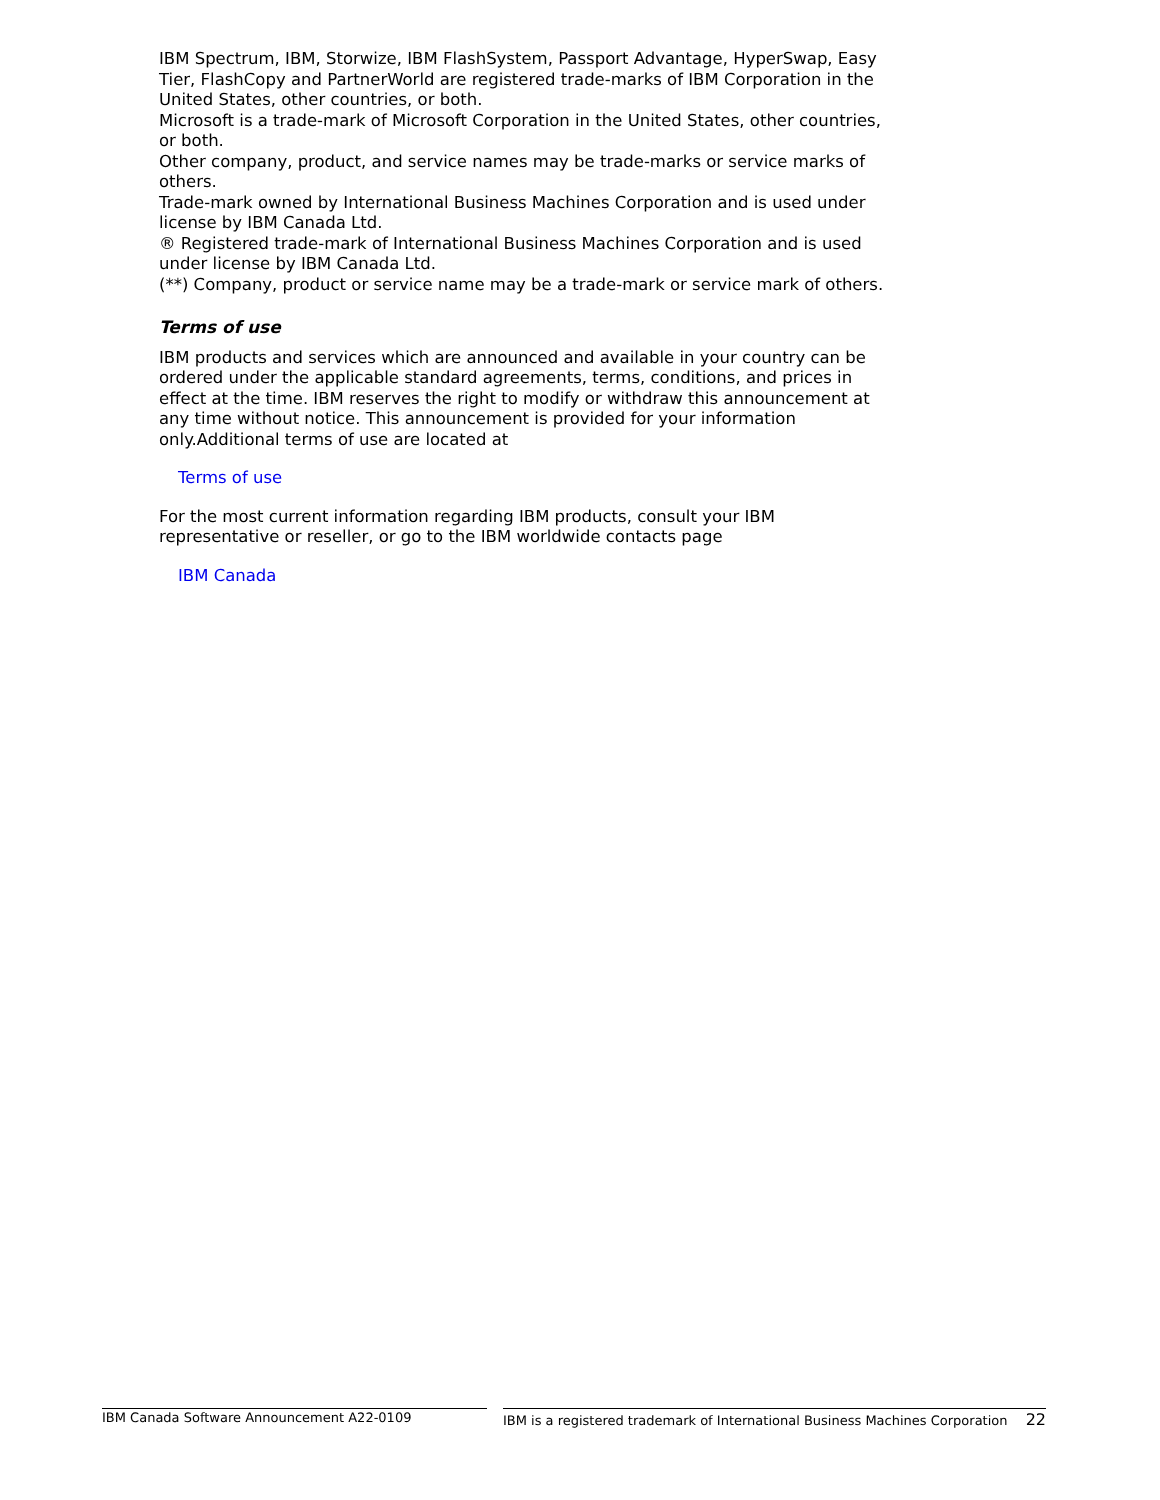IBM Spectrum, IBM, Storwize, IBM FlashSystem, Passport Advantage, HyperSwap, Easy Tier, FlashCopy and PartnerWorld are registered trade-marks of IBM Corporation in the United States, other countries, or both.
Microsoft is a trade-mark of Microsoft Corporation in the United States, other countries, or both.
Other company, product, and service names may be trade-marks or service marks of others.
Trade-mark owned by International Business Machines Corporation and is used under license by IBM Canada Ltd.
® Registered trade-mark of International Business Machines Corporation and is used under license by IBM Canada Ltd.
(**) Company, product or service name may be a trade-mark or service mark of others.
Terms of use
IBM products and services which are announced and available in your country can be ordered under the applicable standard agreements, terms, conditions, and prices in effect at the time. IBM reserves the right to modify or withdraw this announcement at any time without notice. This announcement is provided for your information only.Additional terms of use are located at
Terms of use
For the most current information regarding IBM products, consult your IBM representative or reseller, or go to the IBM worldwide contacts page
IBM Canada
IBM Canada Software Announcement A22-0109 IBM is a registered trademark of International Business Machines Corporation 22